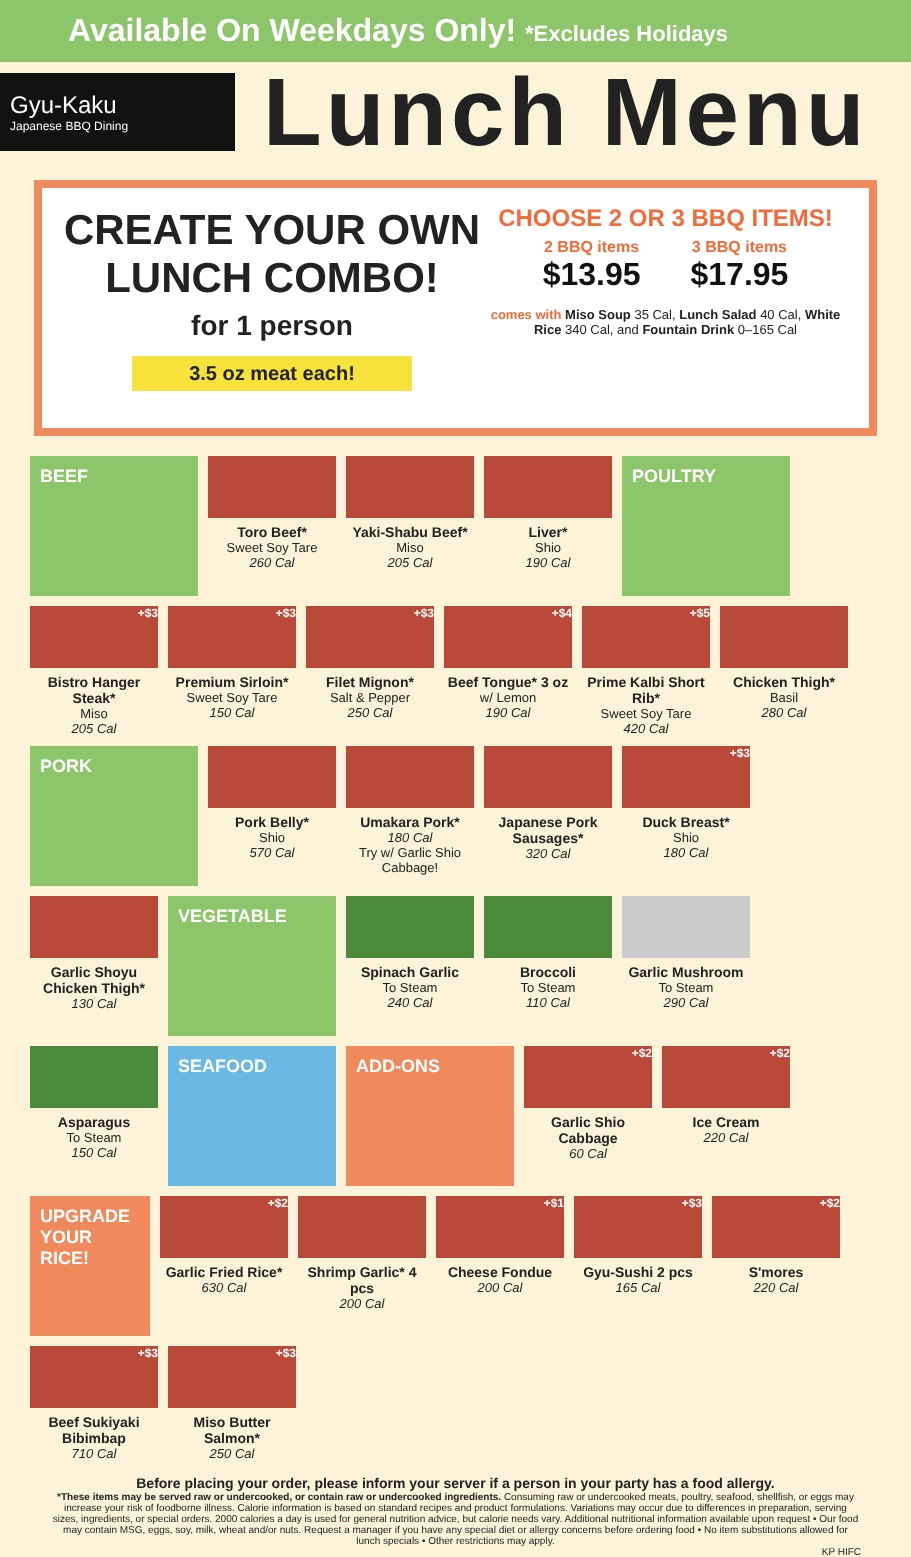Available On Weekdays Only! *Excludes Holidays
Gyu-Kaku
Japanese BBQ Dining
Lunch Menu
CREATE YOUR OWN LUNCH COMBO!
for 1 person
3.5 oz meat each!
CHOOSE 2 OR 3 BBQ ITEMS!
2 BBQ items
$13.95
3 BBQ items
$17.95
comes with Miso Soup 35 Cal, Lunch Salad 40 Cal, White Rice 340 Cal, and Fountain Drink 0–165 Cal
BEEF
Toro Beef*
Sweet Soy Tare
260 Cal
Yaki-Shabu Beef*
Miso
205 Cal
Liver*
Shio
190 Cal
POULTRY
+$3
Bistro Hanger Steak*
Miso
205 Cal
+$3
Premium Sirloin*
Sweet Soy Tare
150 Cal
+$3
Filet Mignon*
Salt & Pepper
250 Cal
+$4
Beef Tongue* 3 oz
w/ Lemon
190 Cal
+$5
Prime Kalbi Short Rib*
Sweet Soy Tare
420 Cal
Chicken Thigh*
Basil
280 Cal
PORK
Pork Belly*
Shio
570 Cal
Umakara Pork*
180 Cal
Try w/ Garlic Shio Cabbage!
Japanese Pork Sausages*
320 Cal
+$3
Duck Breast*
Shio
180 Cal
Garlic Shoyu Chicken Thigh*
130 Cal
VEGETABLE
Spinach Garlic
To Steam
240 Cal
Broccoli
To Steam
110 Cal
Garlic Mushroom
To Steam
290 Cal
Asparagus
To Steam
150 Cal
SEAFOOD
ADD-ONS
+$2
Garlic Shio Cabbage
60 Cal
+$2
Ice Cream
220 Cal
UPGRADE YOUR RICE!
+$2
Garlic Fried Rice*
630 Cal
Shrimp Garlic* 4 pcs
200 Cal
+$1
Cheese Fondue
200 Cal
+$3
Gyu-Sushi 2 pcs
165 Cal
+$2
S'mores
220 Cal
+$3
Beef Sukiyaki Bibimbap
710 Cal
+$3
Miso Butter Salmon*
250 Cal
Before placing your order, please inform your server if a person in your party has a food allergy.
*These items may be served raw or undercooked, or contain raw or undercooked ingredients. Consuming raw or undercooked meats, poultry, seafood, shellfish, or eggs may increase your risk of foodborne illness. Calorie information is based on standard recipes and product formulations. Variations may occur due to differences in preparation, serving sizes, ingredients, or special orders. 2000 calories a day is used for general nutrition advice, but calorie needs vary. Additional nutritional information available upon request • Our food may contain MSG, eggs, soy, milk, wheat and/or nuts. Request a manager if you have any special diet or allergy concerns before ordering food • No item substitutions allowed for lunch specials • Other restrictions may apply.
KP HIFC